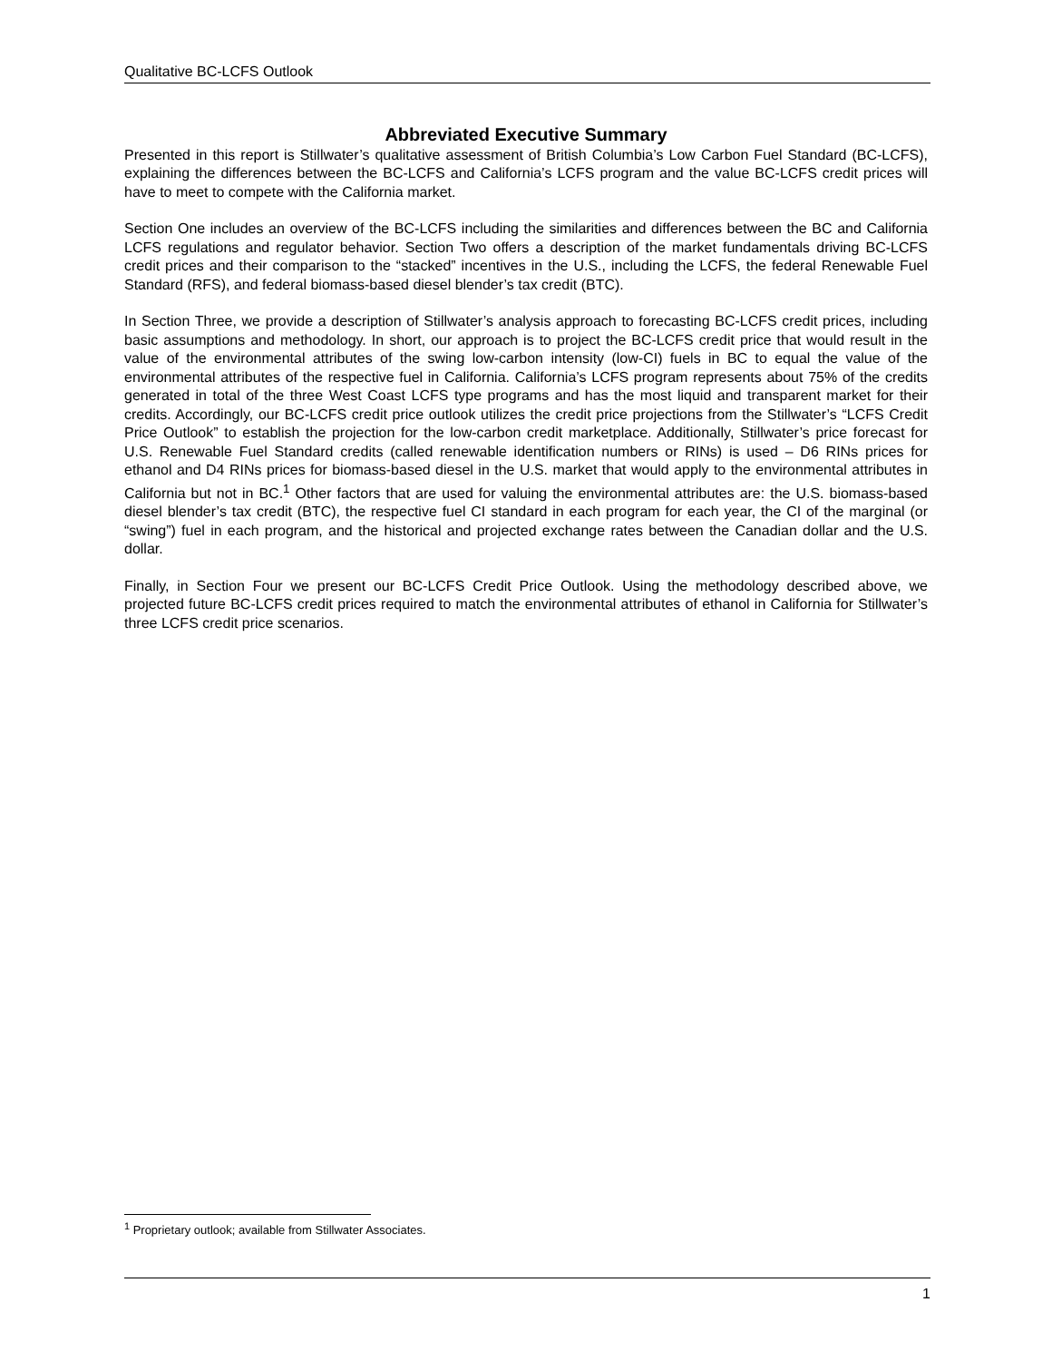Qualitative BC-LCFS Outlook
Abbreviated Executive Summary
Presented in this report is Stillwater’s qualitative assessment of British Columbia’s Low Carbon Fuel Standard (BC-LCFS), explaining the differences between the BC-LCFS and California’s LCFS program and the value BC-LCFS credit prices will have to meet to compete with the California market.
Section One includes an overview of the BC-LCFS including the similarities and differences between the BC and California LCFS regulations and regulator behavior. Section Two offers a description of the market fundamentals driving BC-LCFS credit prices and their comparison to the “stacked” incentives in the U.S., including the LCFS, the federal Renewable Fuel Standard (RFS), and federal biomass-based diesel blender’s tax credit (BTC).
In Section Three, we provide a description of Stillwater’s analysis approach to forecasting BC-LCFS credit prices, including basic assumptions and methodology. In short, our approach is to project the BC-LCFS credit price that would result in the value of the environmental attributes of the swing low-carbon intensity (low-CI) fuels in BC to equal the value of the environmental attributes of the respective fuel in California. California’s LCFS program represents about 75% of the credits generated in total of the three West Coast LCFS type programs and has the most liquid and transparent market for their credits. Accordingly, our BC-LCFS credit price outlook utilizes the credit price projections from the Stillwater’s “LCFS Credit Price Outlook” to establish the projection for the low-carbon credit marketplace. Additionally, Stillwater’s price forecast for U.S. Renewable Fuel Standard credits (called renewable identification numbers or RINs) is used – D6 RINs prices for ethanol and D4 RINs prices for biomass-based diesel in the U.S. market that would apply to the environmental attributes in California but not in BC.<sup>1</sup> Other factors that are used for valuing the environmental attributes are: the U.S. biomass-based diesel blender’s tax credit (BTC), the respective fuel CI standard in each program for each year, the CI of the marginal (or “swing”) fuel in each program, and the historical and projected exchange rates between the Canadian dollar and the U.S. dollar.
Finally, in Section Four we present our BC-LCFS Credit Price Outlook. Using the methodology described above, we projected future BC-LCFS credit prices required to match the environmental attributes of ethanol in California for Stillwater’s three LCFS credit price scenarios.
<sup>1</sup> Proprietary outlook; available from Stillwater Associates.
1